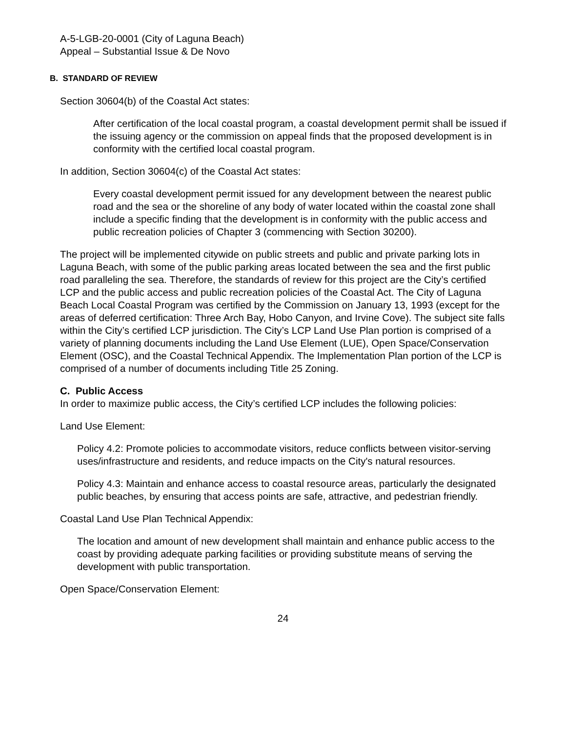A-5-LGB-20-0001 (City of Laguna Beach)
Appeal – Substantial Issue & De Novo
B. STANDARD OF REVIEW
Section 30604(b) of the Coastal Act states:
After certification of the local coastal program, a coastal development permit shall be issued if the issuing agency or the commission on appeal finds that the proposed development is in conformity with the certified local coastal program.
In addition, Section 30604(c) of the Coastal Act states:
Every coastal development permit issued for any development between the nearest public road and the sea or the shoreline of any body of water located within the coastal zone shall include a specific finding that the development is in conformity with the public access and public recreation policies of Chapter 3 (commencing with Section 30200).
The project will be implemented citywide on public streets and public and private parking lots in Laguna Beach, with some of the public parking areas located between the sea and the first public road paralleling the sea. Therefore, the standards of review for this project are the City’s certified LCP and the public access and public recreation policies of the Coastal Act. The City of Laguna Beach Local Coastal Program was certified by the Commission on January 13, 1993 (except for the areas of deferred certification: Three Arch Bay, Hobo Canyon, and Irvine Cove). The subject site falls within the City’s certified LCP jurisdiction. The City’s LCP Land Use Plan portion is comprised of a variety of planning documents including the Land Use Element (LUE), Open Space/Conservation Element (OSC), and the Coastal Technical Appendix. The Implementation Plan portion of the LCP is comprised of a number of documents including Title 25 Zoning.
C. Public Access
In order to maximize public access, the City’s certified LCP includes the following policies:
Land Use Element:
Policy 4.2: Promote policies to accommodate visitors, reduce conflicts between visitor-serving uses/infrastructure and residents, and reduce impacts on the City's natural resources.
Policy 4.3: Maintain and enhance access to coastal resource areas, particularly the designated public beaches, by ensuring that access points are safe, attractive, and pedestrian friendly.
Coastal Land Use Plan Technical Appendix:
The location and amount of new development shall maintain and enhance public access to the coast by providing adequate parking facilities or providing substitute means of serving the development with public transportation.
Open Space/Conservation Element:
24